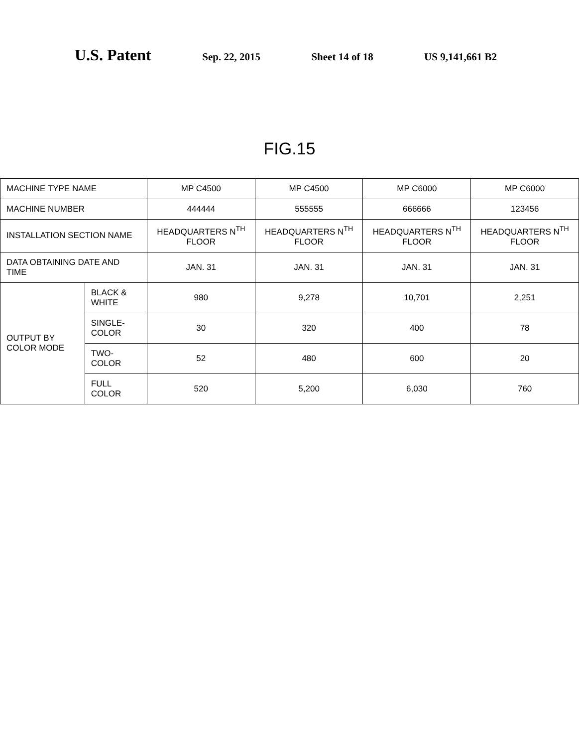U.S. Patent
Sep. 22, 2015 Sheet 14 of 18 US 9,141,661 B2
FIG.15
| MACHINE TYPE NAME | | MP C4500 | MP C4500 | MP C6000 | MP C6000 |
| MACHINE NUMBER | | 444444 | 555555 | 666666 | 123456 |
| INSTALLATION SECTION NAME | | HEADQUARTERS N<sup>TH</sup> FLOOR | HEADQUARTERS N<sup>TH</sup> FLOOR | HEADQUARTERS N<sup>TH</sup> FLOOR | HEADQUARTERS N<sup>TH</sup> FLOOR |
| DATA OBTAINING DATE AND TIME | | JAN. 31 | JAN. 31 | JAN. 31 | JAN. 31 |
| OUTPUT BY COLOR MODE | BLACK & WHITE | 980 | 9,278 | 10,701 | 2,251 |
| | SINGLE-COLOR | 30 | 320 | 400 | 78 |
| | TWO-COLOR | 52 | 480 | 600 | 20 |
| | FULL COLOR | 520 | 5,200 | 6,030 | 760 |